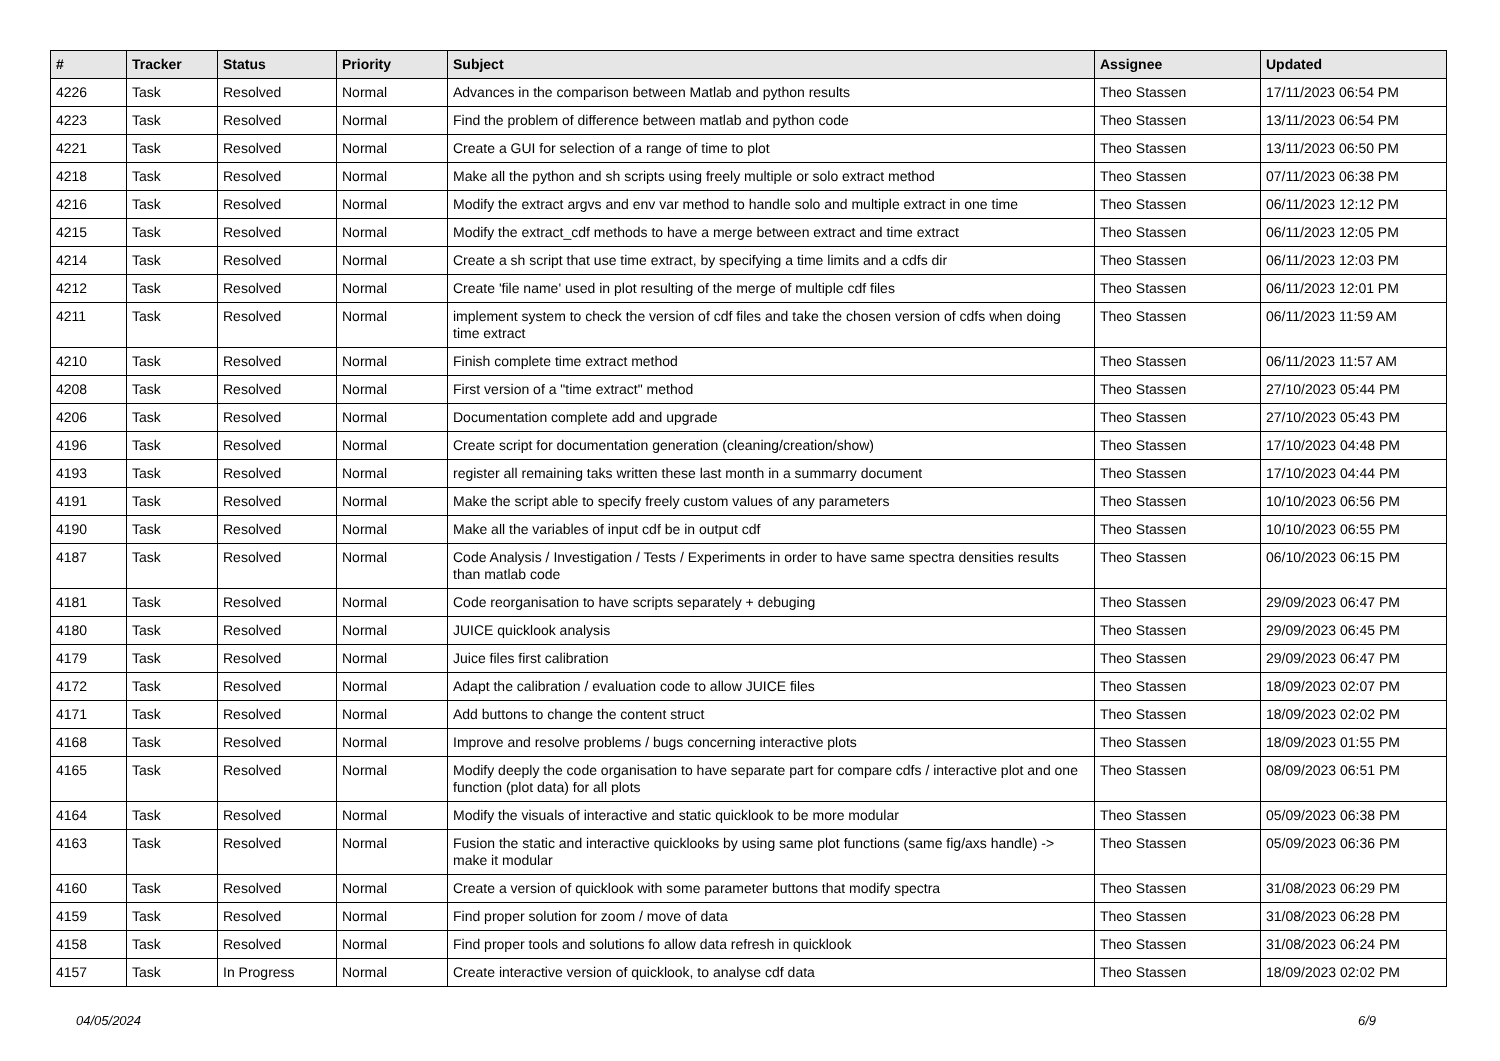| # | Tracker | Status | Priority | Subject | Assignee | Updated |
| --- | --- | --- | --- | --- | --- | --- |
| 4226 | Task | Resolved | Normal | Advances in the comparison between Matlab and python results | Theo Stassen | 17/11/2023 06:54 PM |
| 4223 | Task | Resolved | Normal | Find the problem of difference between matlab and python code | Theo Stassen | 13/11/2023 06:54 PM |
| 4221 | Task | Resolved | Normal | Create a GUI for selection of a range of time to plot | Theo Stassen | 13/11/2023 06:50 PM |
| 4218 | Task | Resolved | Normal | Make all the python and sh scripts using freely multiple or solo extract method | Theo Stassen | 07/11/2023 06:38 PM |
| 4216 | Task | Resolved | Normal | Modify the extract argvs and env var method to handle solo and multiple extract in one time | Theo Stassen | 06/11/2023 12:12 PM |
| 4215 | Task | Resolved | Normal | Modify the extract_cdf methods to have a merge between extract and time extract | Theo Stassen | 06/11/2023 12:05 PM |
| 4214 | Task | Resolved | Normal | Create a sh script that use time extract, by specifying a time limits and a cdfs dir | Theo Stassen | 06/11/2023 12:03 PM |
| 4212 | Task | Resolved | Normal | Create 'file name' used in plot resulting of the merge of multiple cdf files | Theo Stassen | 06/11/2023 12:01 PM |
| 4211 | Task | Resolved | Normal | implement system to check the version of cdf files and take the chosen version of cdfs when doing time extract | Theo Stassen | 06/11/2023 11:59 AM |
| 4210 | Task | Resolved | Normal | Finish complete time extract method | Theo Stassen | 06/11/2023 11:57 AM |
| 4208 | Task | Resolved | Normal | First version of a "time extract" method | Theo Stassen | 27/10/2023 05:44 PM |
| 4206 | Task | Resolved | Normal | Documentation complete add and upgrade | Theo Stassen | 27/10/2023 05:43 PM |
| 4196 | Task | Resolved | Normal | Create script for documentation generation (cleaning/creation/show) | Theo Stassen | 17/10/2023 04:48 PM |
| 4193 | Task | Resolved | Normal | register all remaining taks written these last month in a summarry document | Theo Stassen | 17/10/2023 04:44 PM |
| 4191 | Task | Resolved | Normal | Make the script able to specify freely custom values of any parameters | Theo Stassen | 10/10/2023 06:56 PM |
| 4190 | Task | Resolved | Normal | Make all the variables of input cdf be in output cdf | Theo Stassen | 10/10/2023 06:55 PM |
| 4187 | Task | Resolved | Normal | Code Analysis / Investigation / Tests / Experiments in order to have same spectra densities results than matlab code | Theo Stassen | 06/10/2023 06:15 PM |
| 4181 | Task | Resolved | Normal | Code reorganisation to have scripts separately + debuging | Theo Stassen | 29/09/2023 06:47 PM |
| 4180 | Task | Resolved | Normal | JUICE quicklook analysis | Theo Stassen | 29/09/2023 06:45 PM |
| 4179 | Task | Resolved | Normal | Juice files first calibration | Theo Stassen | 29/09/2023 06:47 PM |
| 4172 | Task | Resolved | Normal | Adapt the calibration / evaluation code to allow JUICE files | Theo Stassen | 18/09/2023 02:07 PM |
| 4171 | Task | Resolved | Normal | Add buttons to change the content struct | Theo Stassen | 18/09/2023 02:02 PM |
| 4168 | Task | Resolved | Normal | Improve and resolve problems / bugs concerning interactive plots | Theo Stassen | 18/09/2023 01:55 PM |
| 4165 | Task | Resolved | Normal | Modify deeply the code organisation to have separate part for compare cdfs / interactive plot and one function (plot data) for all plots | Theo Stassen | 08/09/2023 06:51 PM |
| 4164 | Task | Resolved | Normal | Modify the visuals of interactive and static quicklook to be more modular | Theo Stassen | 05/09/2023 06:38 PM |
| 4163 | Task | Resolved | Normal | Fusion the static and interactive quicklooks by using same plot functions (same fig/axs handle) -> make it modular | Theo Stassen | 05/09/2023 06:36 PM |
| 4160 | Task | Resolved | Normal | Create a version of quicklook with some parameter buttons that modify spectra | Theo Stassen | 31/08/2023 06:29 PM |
| 4159 | Task | Resolved | Normal | Find proper solution for zoom / move of data | Theo Stassen | 31/08/2023 06:28 PM |
| 4158 | Task | Resolved | Normal | Find proper tools and solutions fo allow data refresh in quicklook | Theo Stassen | 31/08/2023 06:24 PM |
| 4157 | Task | In Progress | Normal | Create interactive version of quicklook, to analyse cdf data | Theo Stassen | 18/09/2023 02:02 PM |
04/05/2024 6/9